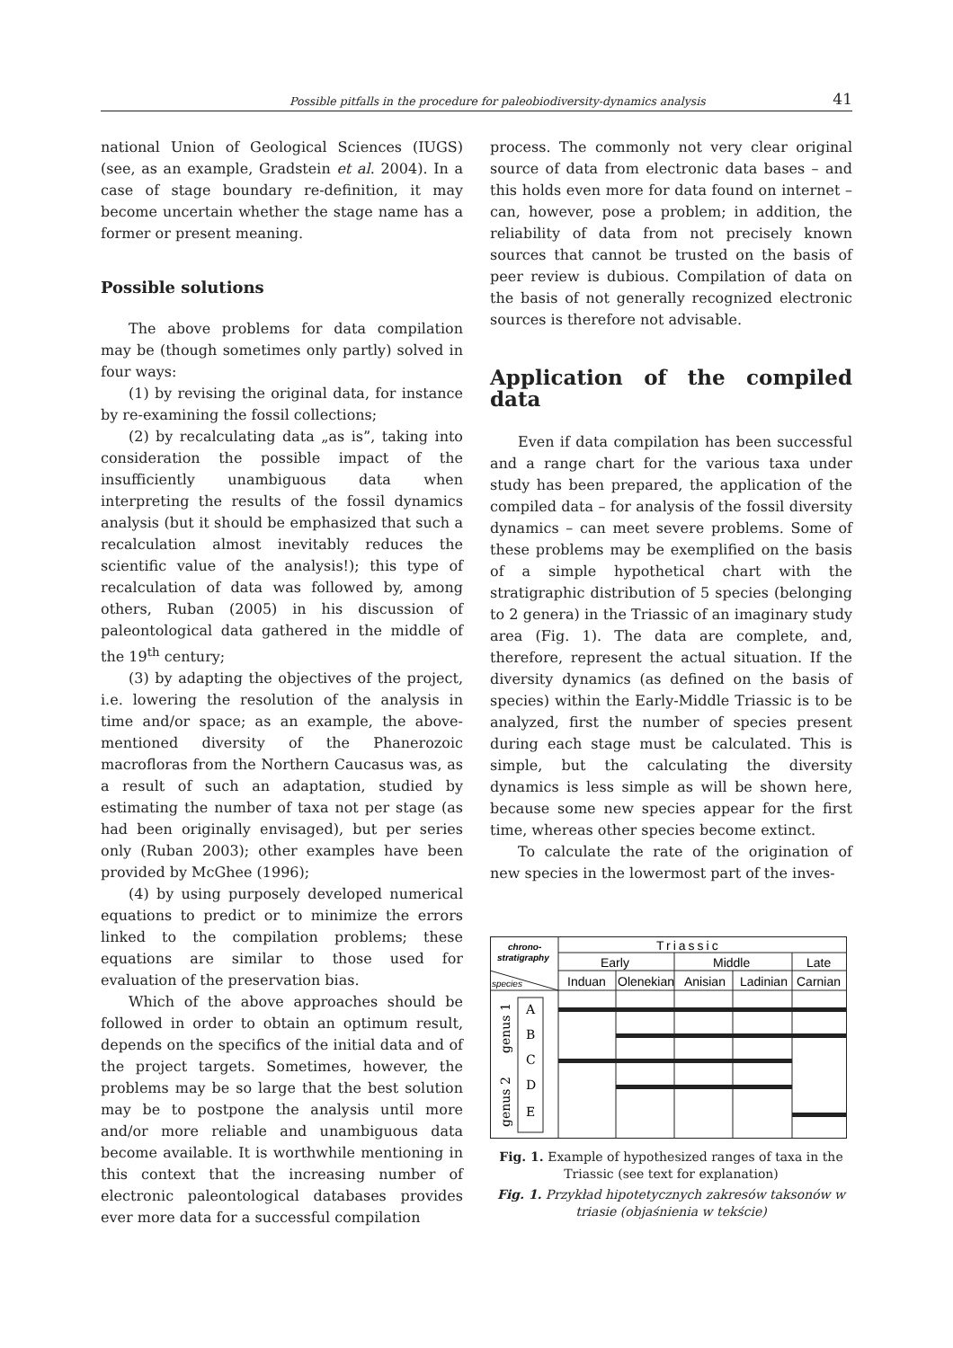Possible pitfalls in the procedure for paleobiodiversity-dynamics analysis 41
national Union of Geological Sciences (IUGS) (see, as an example, Gradstein et al. 2004). In a case of stage boundary re-definition, it may become uncertain whether the stage name has a former or present meaning.
Possible solutions
The above problems for data compilation may be (though sometimes only partly) solved in four ways:
(1) by revising the original data, for instance by re-examining the fossil collections;
(2) by recalculating data „as is”, taking into consideration the possible impact of the insufficiently unambiguous data when interpreting the results of the fossil dynamics analysis (but it should be emphasized that such a recalculation almost inevitably reduces the scientific value of the analysis!); this type of recalculation of data was followed by, among others, Ruban (2005) in his discussion of paleontological data gathered in the middle of the 19<sup>th</sup> century;
(3) by adapting the objectives of the project, i.e. lowering the resolution of the analysis in time and/or space; as an example, the above-mentioned diversity of the Phanerozoic macrofloras from the Northern Caucasus was, as a result of such an adaptation, studied by estimating the number of taxa not per stage (as had been originally envisaged), but per series only (Ruban 2003); other examples have been provided by McGhee (1996);
(4) by using purposely developed numerical equations to predict or to minimize the errors linked to the compilation problems; these equations are similar to those used for evaluation of the preservation bias.
Which of the above approaches should be followed in order to obtain an optimum result, depends on the specifics of the initial data and of the project targets. Sometimes, however, the problems may be so large that the best solution may be to postpone the analysis until more and/or more reliable and unambiguous data become available. It is worthwhile mentioning in this context that the increasing number of electronic paleontological databases provides ever more data for a successful compilation
process. The commonly not very clear original source of data from electronic data bases – and this holds even more for data found on internet – can, however, pose a problem; in addition, the reliability of data from not precisely known sources that cannot be trusted on the basis of peer review is dubious. Compilation of data on the basis of not generally recognized electronic sources is therefore not advisable.
Application of the compiled data
Even if data compilation has been successful and a range chart for the various taxa under study has been prepared, the application of the compiled data – for analysis of the fossil diversity dynamics – can meet severe problems. Some of these problems may be exemplified on the basis of a simple hypothetical chart with the stratigraphic distribution of 5 species (belonging to 2 genera) in the Triassic of an imaginary study area (Fig. 1). The data are complete, and, therefore, represent the actual situation. If the diversity dynamics (as defined on the basis of species) within the Early-Middle Triassic is to be analyzed, first the number of species present during each stage must be calculated. This is simple, but the calculating the diversity dynamics is less simple as will be shown here, because some new species appear for the first time, whereas other species become extinct.
To calculate the rate of the origination of new species in the lowermost part of the inves-
chrono-
stratigraphy
species
Triassic
Early
Middle
Late
Induan
Olenekian
Anisian
Ladinian
Carnian
A
B
C
D
E
genus 1
genus 2
Fig. 1. Example of hypothesized ranges of taxa in the Triassic (see text for explanation)
Fig. 1. Przykład hipotetycznych zakresów taksonów w triasie (objaśnienia w tekście)